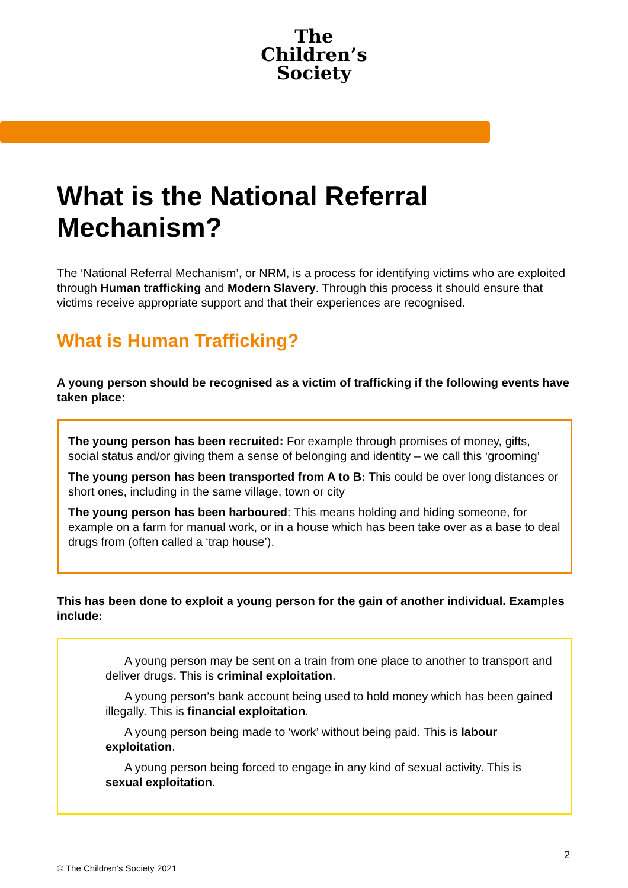The
Children’s
Society
What is the National Referral Mechanism?
The ‘National Referral Mechanism’, or NRM, is a process for identifying victims who are exploited through Human trafficking and Modern Slavery. Through this process it should ensure that victims receive appropriate support and that their experiences are recognised.
What is Human Trafficking?
A young person should be recognised as a victim of trafficking if the following events have taken place:
The young person has been recruited: For example through promises of money, gifts, social status and/or giving them a sense of belonging and identity – we call this ‘grooming’
The young person has been transported from A to B: This could be over long distances or short ones, including in the same village, town or city
The young person has been harboured: This means holding and hiding someone, for example on a farm for manual work, or in a house which has been take over as a base to deal drugs from (often called a ‘trap house’).
This has been done to exploit a young person for the gain of another individual. Examples include:
A young person may be sent on a train from one place to another to transport and deliver drugs. This is criminal exploitation.
A young person’s bank account being used to hold money which has been gained illegally. This is financial exploitation.
A young person being made to ‘work’ without being paid. This is labour exploitation.
A young person being forced to engage in any kind of sexual activity. This is sexual exploitation.
2
© The Children’s Society 2021